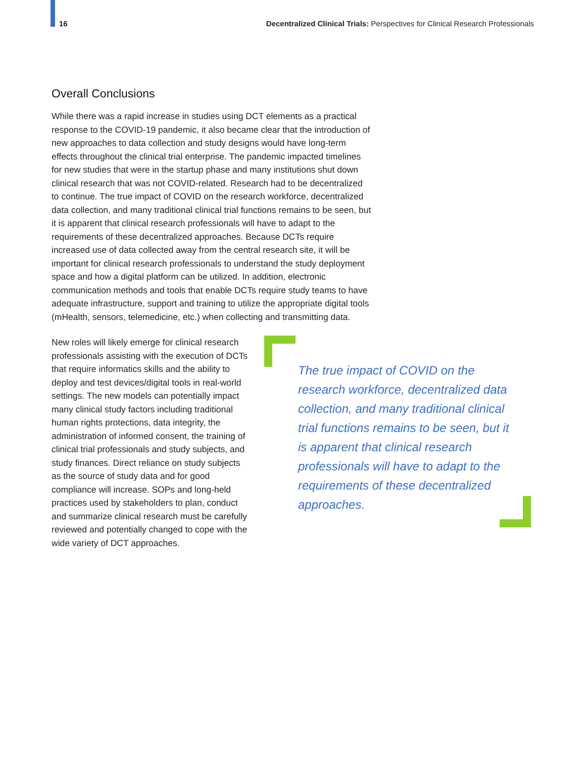16 Decentralized Clinical Trials: Perspectives for Clinical Research Professionals
Overall Conclusions
While there was a rapid increase in studies using DCT elements as a practical response to the COVID-19 pandemic, it also became clear that the introduction of new approaches to data collection and study designs would have long-term effects throughout the clinical trial enterprise. The pandemic impacted timelines for new studies that were in the startup phase and many institutions shut down clinical research that was not COVID-related. Research had to be decentralized to continue. The true impact of COVID on the research workforce, decentralized data collection, and many traditional clinical trial functions remains to be seen, but it is apparent that clinical research professionals will have to adapt to the requirements of these decentralized approaches. Because DCTs require increased use of data collected away from the central research site, it will be important for clinical research professionals to understand the study deployment space and how a digital platform can be utilized. In addition, electronic communication methods and tools that enable DCTs require study teams to have adequate infrastructure, support and training to utilize the appropriate digital tools (mHealth, sensors, telemedicine, etc.) when collecting and transmitting data.
New roles will likely emerge for clinical research professionals assisting with the execution of DCTs that require informatics skills and the ability to deploy and test devices/digital tools in real-world settings. The new models can potentially impact many clinical study factors including traditional human rights protections, data integrity, the administration of informed consent, the training of clinical trial professionals and study subjects, and study finances. Direct reliance on study subjects as the source of study data and for good compliance will increase. SOPs and long-held practices used by stakeholders to plan, conduct and summarize clinical research must be carefully reviewed and potentially changed to cope with the wide variety of DCT approaches.
The true impact of COVID on the research workforce, decentralized data collection, and many traditional clinical trial functions remains to be seen, but it is apparent that clinical research professionals will have to adapt to the requirements of these decentralized approaches.